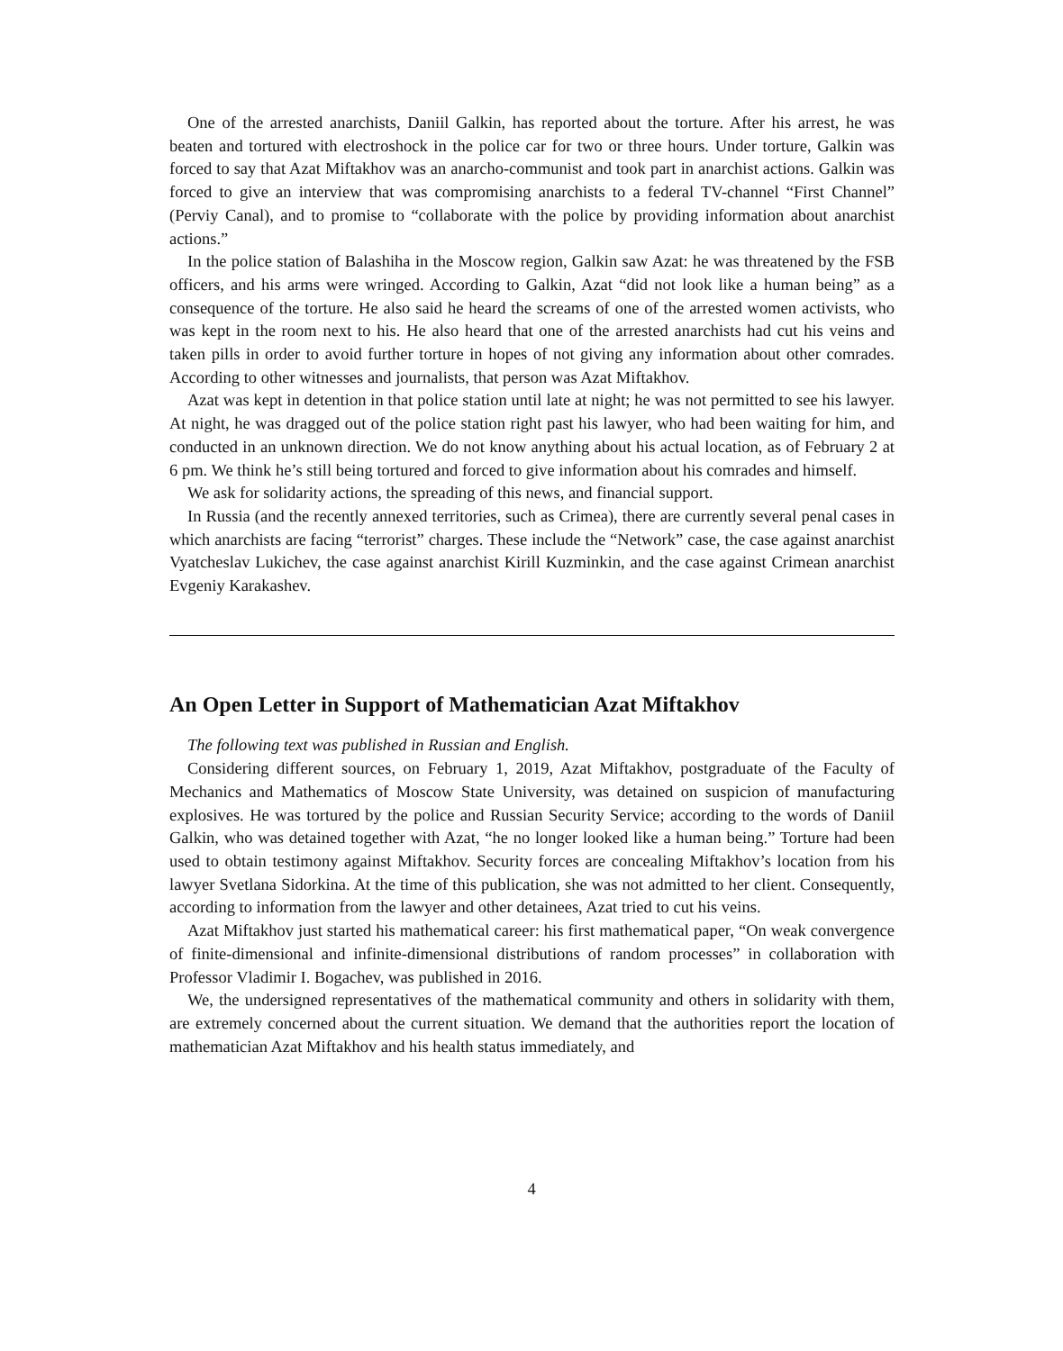One of the arrested anarchists, Daniil Galkin, has reported about the torture. After his arrest, he was beaten and tortured with electroshock in the police car for two or three hours. Under torture, Galkin was forced to say that Azat Miftakhov was an anarcho-communist and took part in anarchist actions. Galkin was forced to give an interview that was compromising anarchists to a federal TV-channel “First Channel” (Perviy Canal), and to promise to “collaborate with the police by providing information about anarchist actions.”
In the police station of Balashiha in the Moscow region, Galkin saw Azat: he was threatened by the FSB officers, and his arms were wringed. According to Galkin, Azat “did not look like a human being” as a consequence of the torture. He also said he heard the screams of one of the arrested women activists, who was kept in the room next to his. He also heard that one of the arrested anarchists had cut his veins and taken pills in order to avoid further torture in hopes of not giving any information about other comrades. According to other witnesses and journalists, that person was Azat Miftakhov.
Azat was kept in detention in that police station until late at night; he was not permitted to see his lawyer. At night, he was dragged out of the police station right past his lawyer, who had been waiting for him, and conducted in an unknown direction. We do not know anything about his actual location, as of February 2 at 6 pm. We think he’s still being tortured and forced to give information about his comrades and himself.
We ask for solidarity actions, the spreading of this news, and financial support.
In Russia (and the recently annexed territories, such as Crimea), there are currently several penal cases in which anarchists are facing “terrorist” charges. These include the “Network” case, the case against anarchist Vyatcheslav Lukichev, the case against anarchist Kirill Kuzminkin, and the case against Crimean anarchist Evgeniy Karakashev.
An Open Letter in Support of Mathematician Azat Miftakhov
The following text was published in Russian and English.
Considering different sources, on February 1, 2019, Azat Miftakhov, postgraduate of the Faculty of Mechanics and Mathematics of Moscow State University, was detained on suspicion of manufacturing explosives. He was tortured by the police and Russian Security Service; according to the words of Daniil Galkin, who was detained together with Azat, “he no longer looked like a human being.” Torture had been used to obtain testimony against Miftakhov. Security forces are concealing Miftakhov’s location from his lawyer Svetlana Sidorkina. At the time of this publication, she was not admitted to her client. Consequently, according to information from the lawyer and other detainees, Azat tried to cut his veins.
Azat Miftakhov just started his mathematical career: his first mathematical paper, “On weak convergence of finite-dimensional and infinite-dimensional distributions of random processes” in collaboration with Professor Vladimir I. Bogachev, was published in 2016.
We, the undersigned representatives of the mathematical community and others in solidarity with them, are extremely concerned about the current situation. We demand that the authorities report the location of mathematician Azat Miftakhov and his health status immediately, and
4